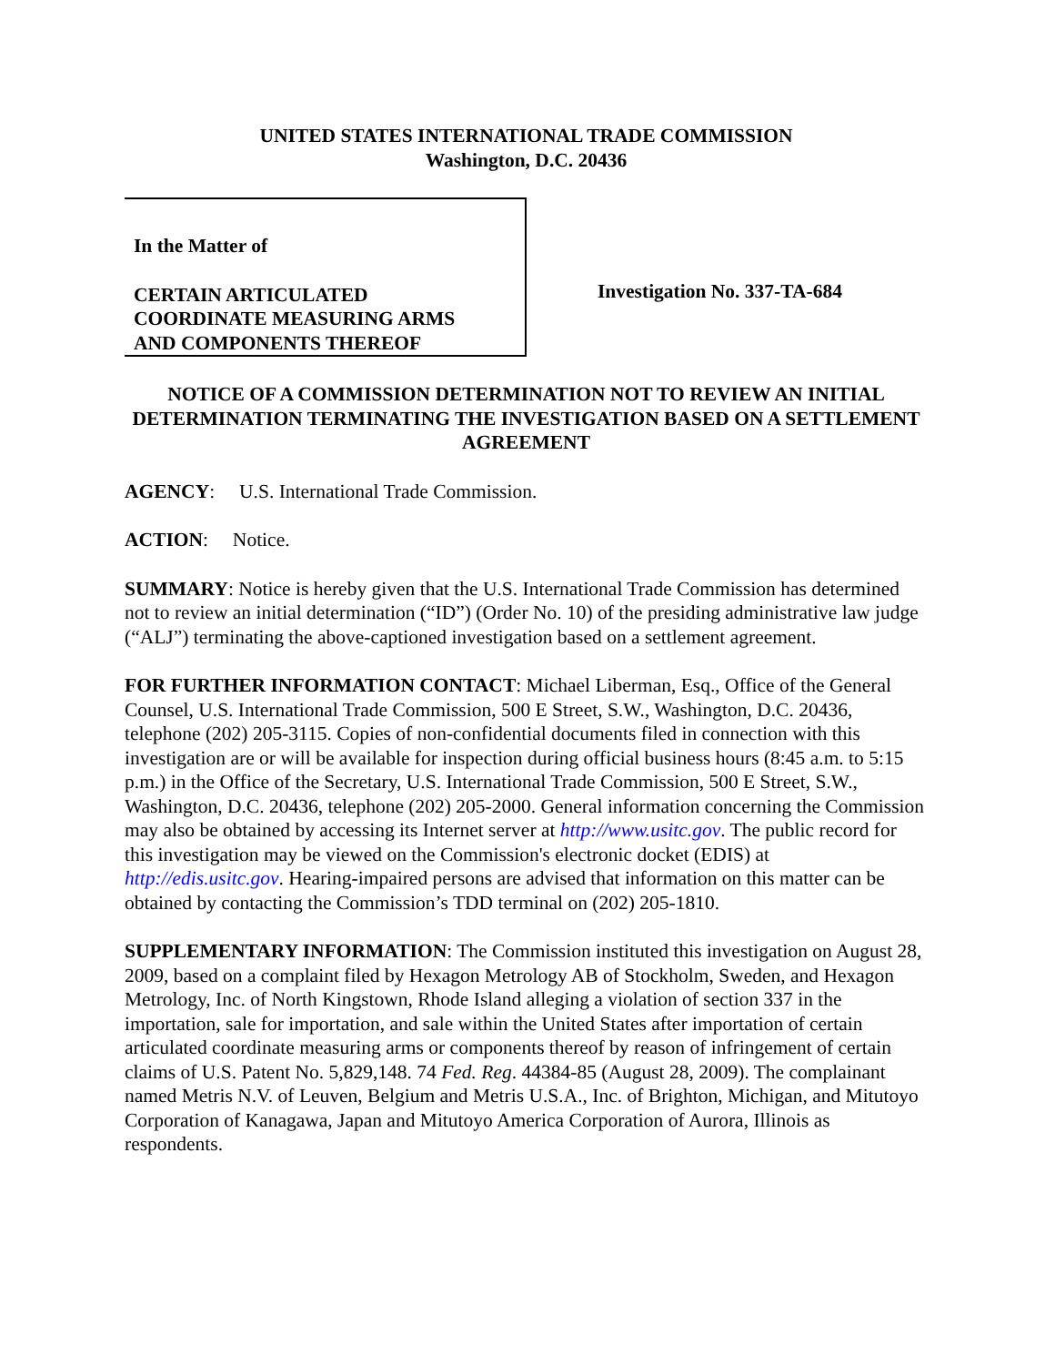UNITED STATES INTERNATIONAL TRADE COMMISSION
Washington, D.C. 20436
In the Matter of
CERTAIN ARTICULATED
COORDINATE MEASURING ARMS
AND COMPONENTS THEREOF
Investigation No. 337-TA-684
NOTICE OF A COMMISSION DETERMINATION NOT TO REVIEW AN INITIAL DETERMINATION TERMINATING THE INVESTIGATION BASED ON A SETTLEMENT AGREEMENT
AGENCY: U.S. International Trade Commission.
ACTION: Notice.
SUMMARY: Notice is hereby given that the U.S. International Trade Commission has determined not to review an initial determination (“ID”) (Order No. 10) of the presiding administrative law judge (“ALJ”) terminating the above-captioned investigation based on a settlement agreement.
FOR FURTHER INFORMATION CONTACT: Michael Liberman, Esq., Office of the General Counsel, U.S. International Trade Commission, 500 E Street, S.W., Washington, D.C. 20436, telephone (202) 205-3115. Copies of non-confidential documents filed in connection with this investigation are or will be available for inspection during official business hours (8:45 a.m. to 5:15 p.m.) in the Office of the Secretary, U.S. International Trade Commission, 500 E Street, S.W., Washington, D.C. 20436, telephone (202) 205-2000. General information concerning the Commission may also be obtained by accessing its Internet server at http://www.usitc.gov. The public record for this investigation may be viewed on the Commission's electronic docket (EDIS) at http://edis.usitc.gov. Hearing-impaired persons are advised that information on this matter can be obtained by contacting the Commission’s TDD terminal on (202) 205-1810.
SUPPLEMENTARY INFORMATION: The Commission instituted this investigation on August 28, 2009, based on a complaint filed by Hexagon Metrology AB of Stockholm, Sweden, and Hexagon Metrology, Inc. of North Kingstown, Rhode Island alleging a violation of section 337 in the importation, sale for importation, and sale within the United States after importation of certain articulated coordinate measuring arms or components thereof by reason of infringement of certain claims of U.S. Patent No. 5,829,148. 74 Fed. Reg. 44384-85 (August 28, 2009). The complainant named Metris N.V. of Leuven, Belgium and Metris U.S.A., Inc. of Brighton, Michigan, and Mitutoyo Corporation of Kanagawa, Japan and Mitutoyo America Corporation of Aurora, Illinois as respondents.